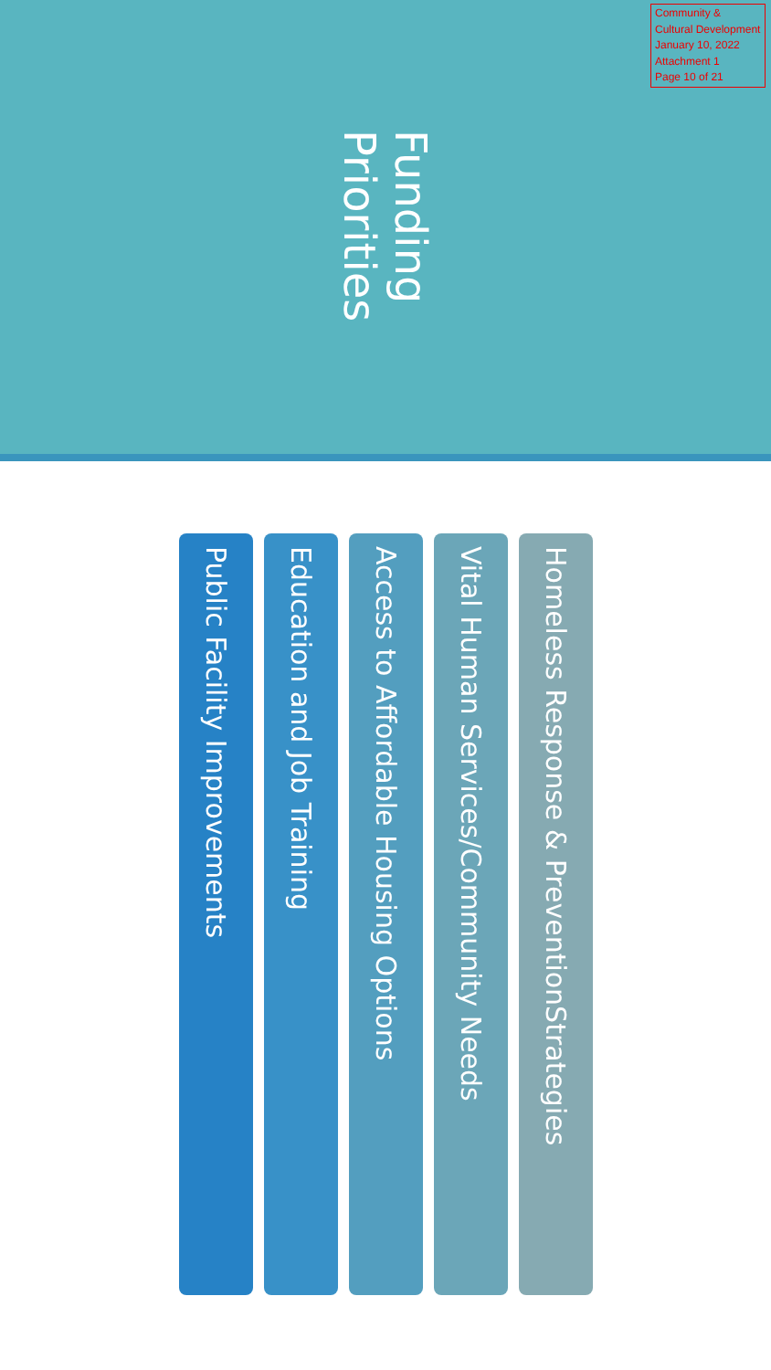Community & Cultural Development
January 10, 2022
Attachment 1
Page 10 of 21
Funding Priorities
Homeless Response & PreventionStrategies
Vital Human Services/Community Needs
Access to Affordable Housing Options
Education and Job Training
Public Facility Improvements